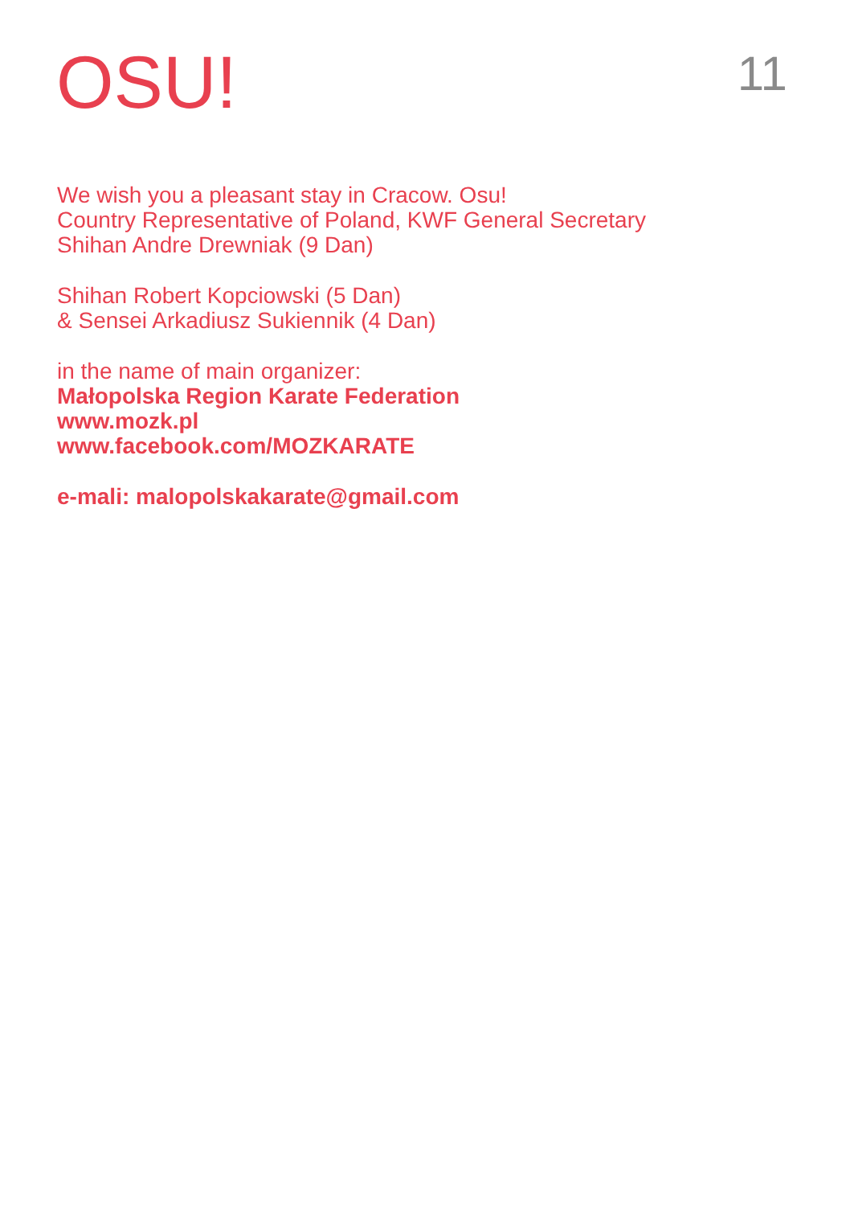OSU!
11
We wish you a pleasant stay in Cracow. Osu!
Country Representative of Poland, KWF General Secretary
Shihan Andre Drewniak (9 Dan)
Shihan Robert Kopciowski (5 Dan)
& Sensei Arkadiusz Sukiennik (4 Dan)
in the name of main organizer:
Małopolska Region Karate Federation
www.mozk.pl
www.facebook.com/MOZKARATE
e-mali: malopolskakarate@gmail.com